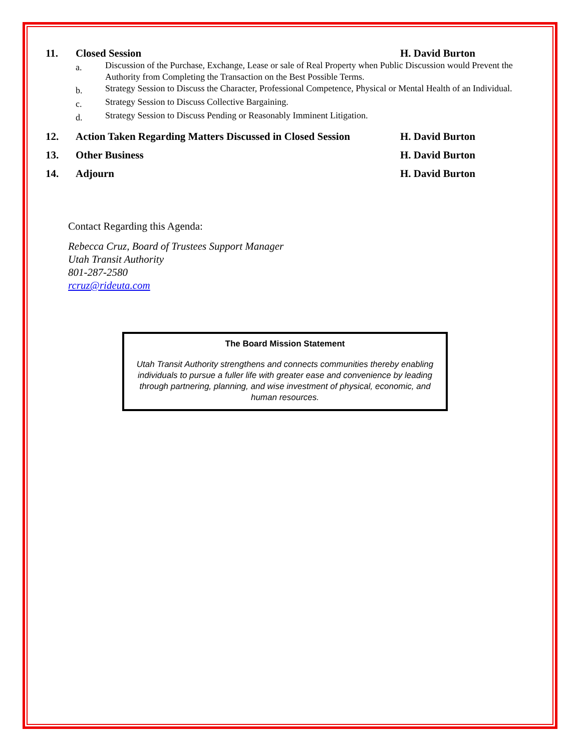11. Closed Session H. David Burton
a.
Discussion of the Purchase, Exchange, Lease or sale of Real Property when Public Discussion would Prevent the Authority from Completing the Transaction on the Best Possible Terms.
b.
Strategy Session to Discuss the Character, Professional Competence, Physical or Mental Health of an Individual.
c.
Strategy Session to Discuss Collective Bargaining.
d.
Strategy Session to Discuss Pending or Reasonably Imminent Litigation.
12. Action Taken Regarding Matters Discussed in Closed Session
H. David Burton
13. Other Business H. David Burton
14. Adjourn H. David Burton
Contact Regarding this Agenda:
Rebecca Cruz, Board of Trustees Support Manager
Utah Transit Authority
801-287-2580
rcruz@rideuta.com
The Board Mission Statement
Utah Transit Authority strengthens and connects communities thereby enabling individuals to pursue a fuller life with greater ease and convenience by leading through partnering, planning, and wise investment of physical, economic, and human resources.